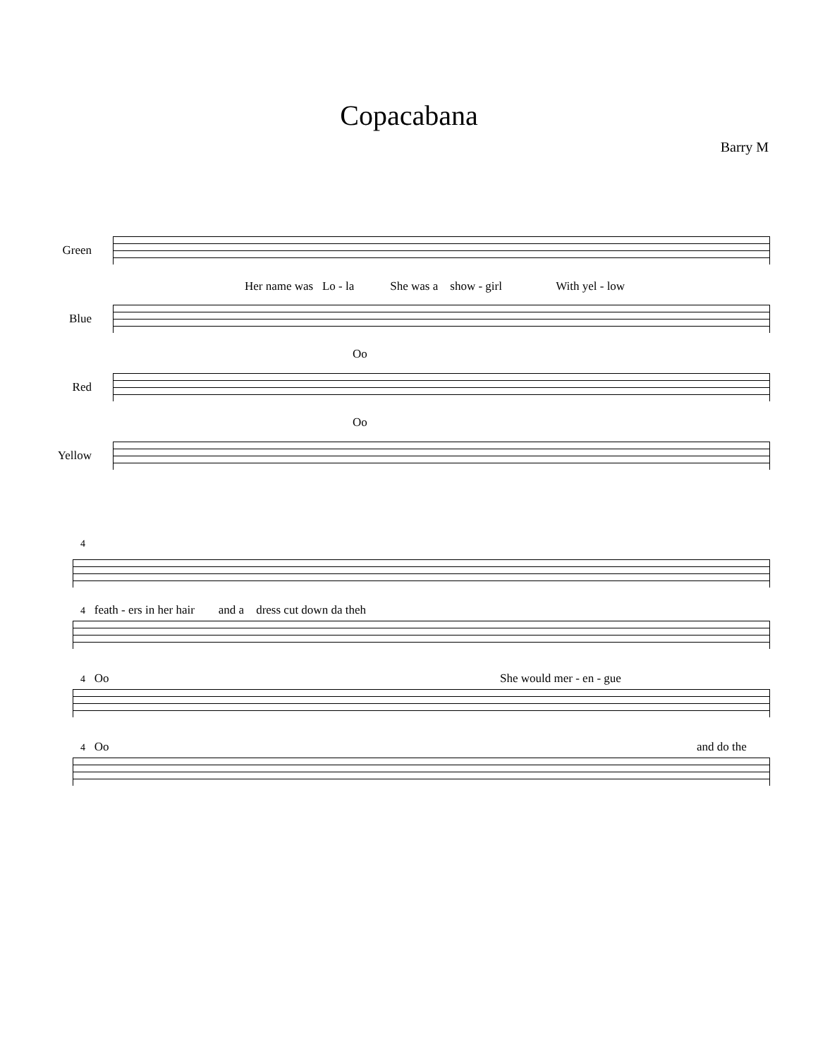Copacabana
Barry M
Green
Her name was Lo - la She was a show - girl With yel - low
Blue
Oo
Red
Oo
Yellow
4
4 feath - ers in her hair and a dress cut down da theh
4 Oo She would mer - en - gue
4 Oo and do the